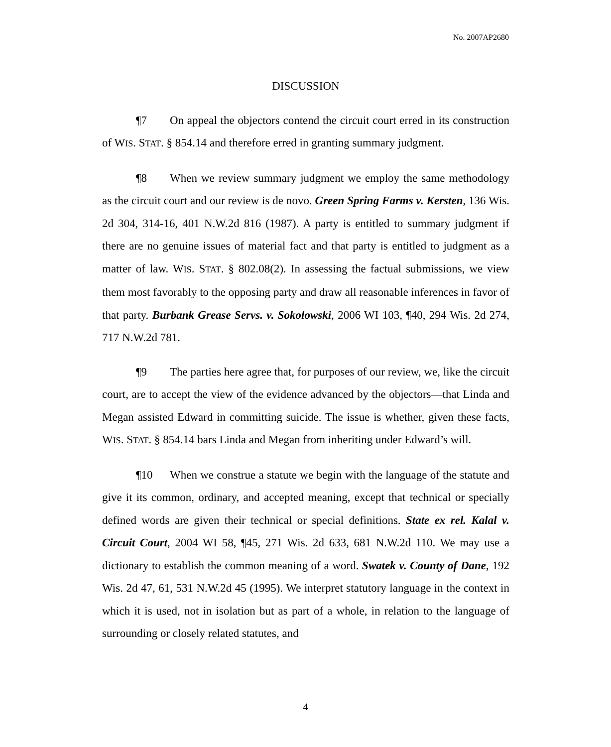No. 2007AP2680
DISCUSSION
¶7 On appeal the objectors contend the circuit court erred in its construction of WIS. STAT. § 854.14 and therefore erred in granting summary judgment.
¶8 When we review summary judgment we employ the same methodology as the circuit court and our review is de novo. Green Spring Farms v. Kersten, 136 Wis. 2d 304, 314-16, 401 N.W.2d 816 (1987). A party is entitled to summary judgment if there are no genuine issues of material fact and that party is entitled to judgment as a matter of law. WIS. STAT. § 802.08(2). In assessing the factual submissions, we view them most favorably to the opposing party and draw all reasonable inferences in favor of that party. Burbank Grease Servs. v. Sokolowski, 2006 WI 103, ¶40, 294 Wis. 2d 274, 717 N.W.2d 781.
¶9 The parties here agree that, for purposes of our review, we, like the circuit court, are to accept the view of the evidence advanced by the objectors—that Linda and Megan assisted Edward in committing suicide. The issue is whether, given these facts, WIS. STAT. § 854.14 bars Linda and Megan from inheriting under Edward’s will.
¶10 When we construe a statute we begin with the language of the statute and give it its common, ordinary, and accepted meaning, except that technical or specially defined words are given their technical or special definitions. State ex rel. Kalal v. Circuit Court, 2004 WI 58, ¶45, 271 Wis. 2d 633, 681 N.W.2d 110. We may use a dictionary to establish the common meaning of a word. Swatek v. County of Dane, 192 Wis. 2d 47, 61, 531 N.W.2d 45 (1995). We interpret statutory language in the context in which it is used, not in isolation but as part of a whole, in relation to the language of surrounding or closely related statutes, and
4